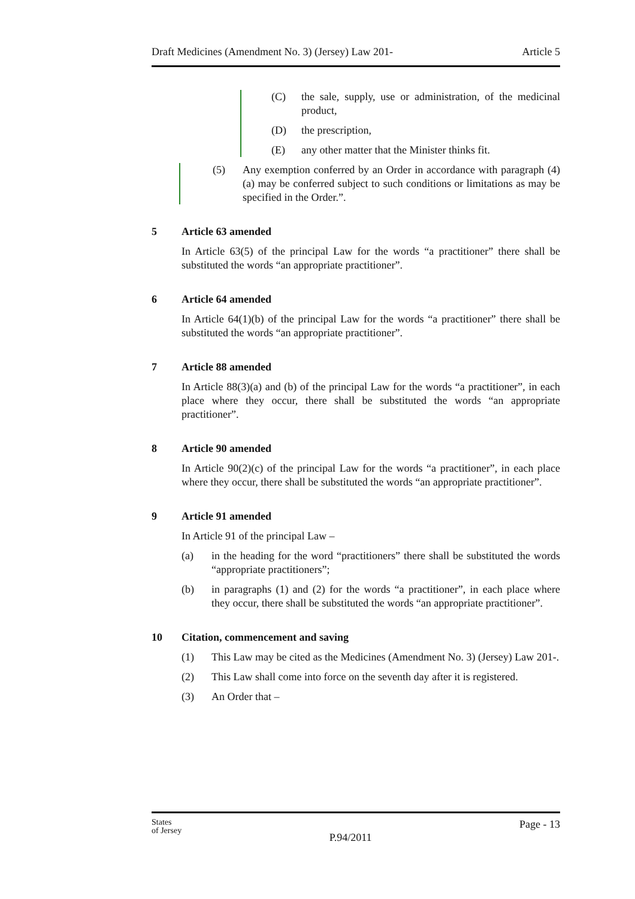Draft Medicines (Amendment No. 3) (Jersey) Law 201- Article 5
(C) the sale, supply, use or administration, of the medicinal product,
(D) the prescription,
(E) any other matter that the Minister thinks fit.
(5) Any exemption conferred by an Order in accordance with paragraph (4)(a) may be conferred subject to such conditions or limitations as may be specified in the Order.”.
5 Article 63 amended
In Article 63(5) of the principal Law for the words “a practitioner” there shall be substituted the words “an appropriate practitioner”.
6 Article 64 amended
In Article 64(1)(b) of the principal Law for the words “a practitioner” there shall be substituted the words “an appropriate practitioner”.
7 Article 88 amended
In Article 88(3)(a) and (b) of the principal Law for the words “a practitioner”, in each place where they occur, there shall be substituted the words “an appropriate practitioner”.
8 Article 90 amended
In Article 90(2)(c) of the principal Law for the words “a practitioner”, in each place where they occur, there shall be substituted the words “an appropriate practitioner”.
9 Article 91 amended
In Article 91 of the principal Law –
(a) in the heading for the word “practitioners” there shall be substituted the words “appropriate practitioners”;
(b) in paragraphs (1) and (2) for the words “a practitioner”, in each place where they occur, there shall be substituted the words “an appropriate practitioner”.
10 Citation, commencement and saving
(1) This Law may be cited as the Medicines (Amendment No. 3) (Jersey) Law 201-.
(2) This Law shall come into force on the seventh day after it is registered.
(3) An Order that –
States
of Jersey P.94/2011 Page - 13